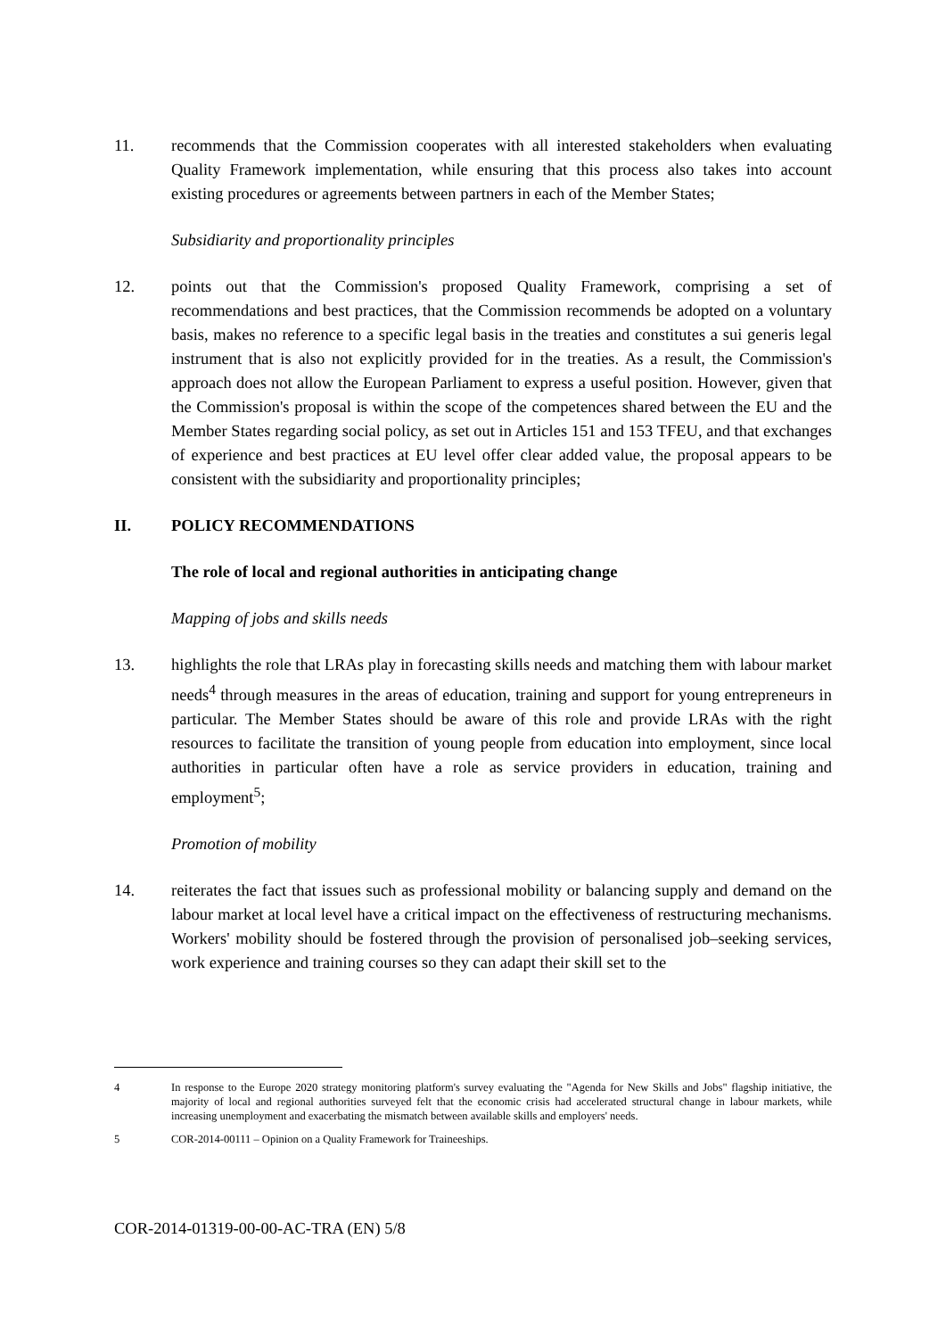11. recommends that the Commission cooperates with all interested stakeholders when evaluating Quality Framework implementation, while ensuring that this process also takes into account existing procedures or agreements between partners in each of the Member States;
Subsidiarity and proportionality principles
12. points out that the Commission's proposed Quality Framework, comprising a set of recommendations and best practices, that the Commission recommends be adopted on a voluntary basis, makes no reference to a specific legal basis in the treaties and constitutes a sui generis legal instrument that is also not explicitly provided for in the treaties. As a result, the Commission's approach does not allow the European Parliament to express a useful position. However, given that the Commission's proposal is within the scope of the competences shared between the EU and the Member States regarding social policy, as set out in Articles 151 and 153 TFEU, and that exchanges of experience and best practices at EU level offer clear added value, the proposal appears to be consistent with the subsidiarity and proportionality principles;
II. POLICY RECOMMENDATIONS
The role of local and regional authorities in anticipating change
Mapping of jobs and skills needs
13. highlights the role that LRAs play in forecasting skills needs and matching them with labour market needs<sup>4</sup> through measures in the areas of education, training and support for young entrepreneurs in particular. The Member States should be aware of this role and provide LRAs with the right resources to facilitate the transition of young people from education into employment, since local authorities in particular often have a role as service providers in education, training and employment<sup>5</sup>;
Promotion of mobility
14. reiterates the fact that issues such as professional mobility or balancing supply and demand on the labour market at local level have a critical impact on the effectiveness of restructuring mechanisms. Workers' mobility should be fostered through the provision of personalised job–seeking services, work experience and training courses so they can adapt their skill set to the
4 In response to the Europe 2020 strategy monitoring platform's survey evaluating the "Agenda for New Skills and Jobs" flagship initiative, the majority of local and regional authorities surveyed felt that the economic crisis had accelerated structural change in labour markets, while increasing unemployment and exacerbating the mismatch between available skills and employers' needs.
5 COR-2014-00111 – Opinion on a Quality Framework for Traineeships.
COR-2014-01319-00-00-AC-TRA (EN) 5/8